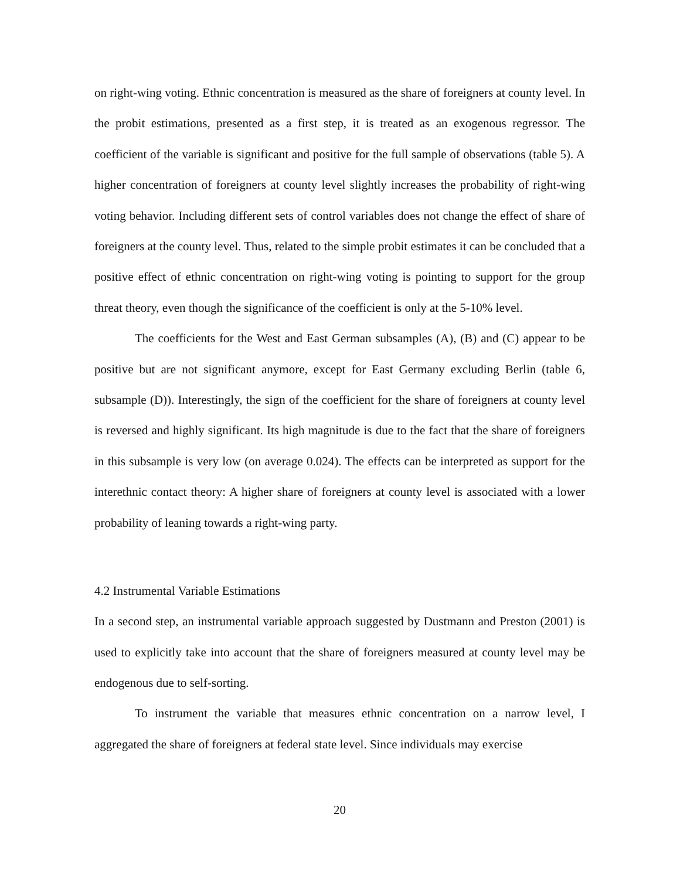on right-wing voting. Ethnic concentration is measured as the share of foreigners at county level. In the probit estimations, presented as a first step, it is treated as an exogenous regressor. The coefficient of the variable is significant and positive for the full sample of observations (table 5). A higher concentration of foreigners at county level slightly increases the probability of right-wing voting behavior. Including different sets of control variables does not change the effect of share of foreigners at the county level. Thus, related to the simple probit estimates it can be concluded that a positive effect of ethnic concentration on right-wing voting is pointing to support for the group threat theory, even though the significance of the coefficient is only at the 5-10% level.
The coefficients for the West and East German subsamples (A), (B) and (C) appear to be positive but are not significant anymore, except for East Germany excluding Berlin (table 6, subsample (D)). Interestingly, the sign of the coefficient for the share of foreigners at county level is reversed and highly significant. Its high magnitude is due to the fact that the share of foreigners in this subsample is very low (on average 0.024). The effects can be interpreted as support for the interethnic contact theory: A higher share of foreigners at county level is associated with a lower probability of leaning towards a right-wing party.
4.2 Instrumental Variable Estimations
In a second step, an instrumental variable approach suggested by Dustmann and Preston (2001) is used to explicitly take into account that the share of foreigners measured at county level may be endogenous due to self-sorting.
To instrument the variable that measures ethnic concentration on a narrow level, I aggregated the share of foreigners at federal state level. Since individuals may exercise
20